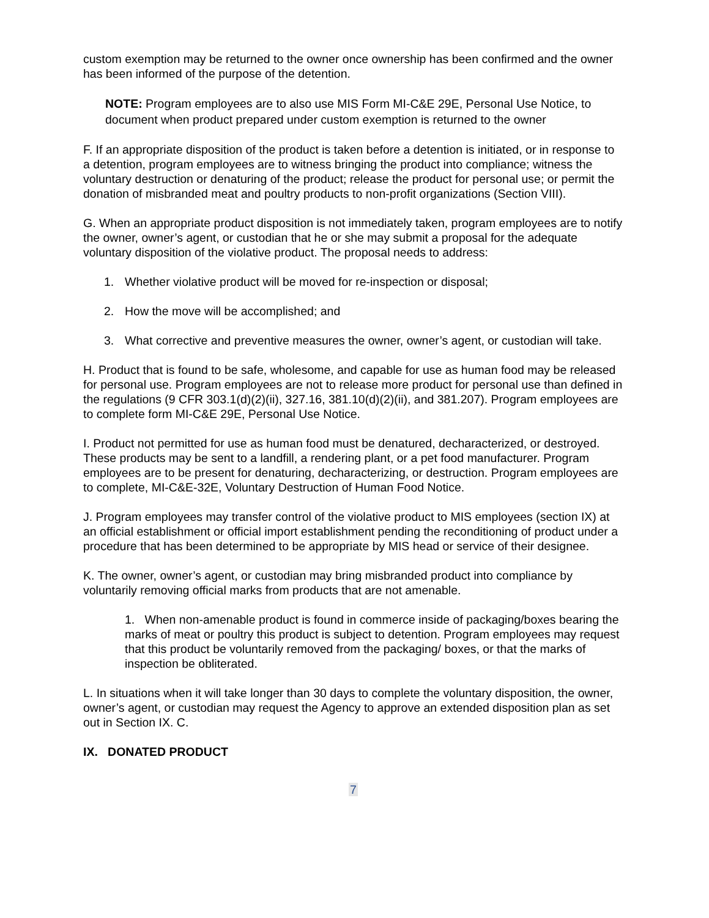custom exemption may be returned to the owner once ownership has been confirmed and the owner has been informed of the purpose of the detention.
NOTE: Program employees are to also use MIS Form MI-C&E 29E, Personal Use Notice, to document when product prepared under custom exemption is returned to the owner
F. If an appropriate disposition of the product is taken before a detention is initiated, or in response to a detention, program employees are to witness bringing the product into compliance; witness the voluntary destruction or denaturing of the product; release the product for personal use; or permit the donation of misbranded meat and poultry products to non-profit organizations (Section VIII).
G. When an appropriate product disposition is not immediately taken, program employees are to notify the owner, owner’s agent, or custodian that he or she may submit a proposal for the adequate voluntary disposition of the violative product. The proposal needs to address:
1. Whether violative product will be moved for re-inspection or disposal;
2. How the move will be accomplished; and
3. What corrective and preventive measures the owner, owner’s agent, or custodian will take.
H. Product that is found to be safe, wholesome, and capable for use as human food may be released for personal use. Program employees are not to release more product for personal use than defined in the regulations (9 CFR 303.1(d)(2)(ii), 327.16, 381.10(d)(2)(ii), and 381.207). Program employees are to complete form MI-C&E 29E, Personal Use Notice.
I. Product not permitted for use as human food must be denatured, decharacterized, or destroyed. These products may be sent to a landfill, a rendering plant, or a pet food manufacturer. Program employees are to be present for denaturing, decharacterizing, or destruction. Program employees are to complete, MI-C&E-32E, Voluntary Destruction of Human Food Notice.
J. Program employees may transfer control of the violative product to MIS employees (section IX) at an official establishment or official import establishment pending the reconditioning of product under a procedure that has been determined to be appropriate by MIS head or service of their designee.
K. The owner, owner’s agent, or custodian may bring misbranded product into compliance by voluntarily removing official marks from products that are not amenable.
1. When non-amenable product is found in commerce inside of packaging/boxes bearing the marks of meat or poultry this product is subject to detention. Program employees may request that this product be voluntarily removed from the packaging/ boxes, or that the marks of inspection be obliterated.
L. In situations when it will take longer than 30 days to complete the voluntary disposition, the owner, owner’s agent, or custodian may request the Agency to approve an extended disposition plan as set out in Section IX. C.
IX. DONATED PRODUCT
7